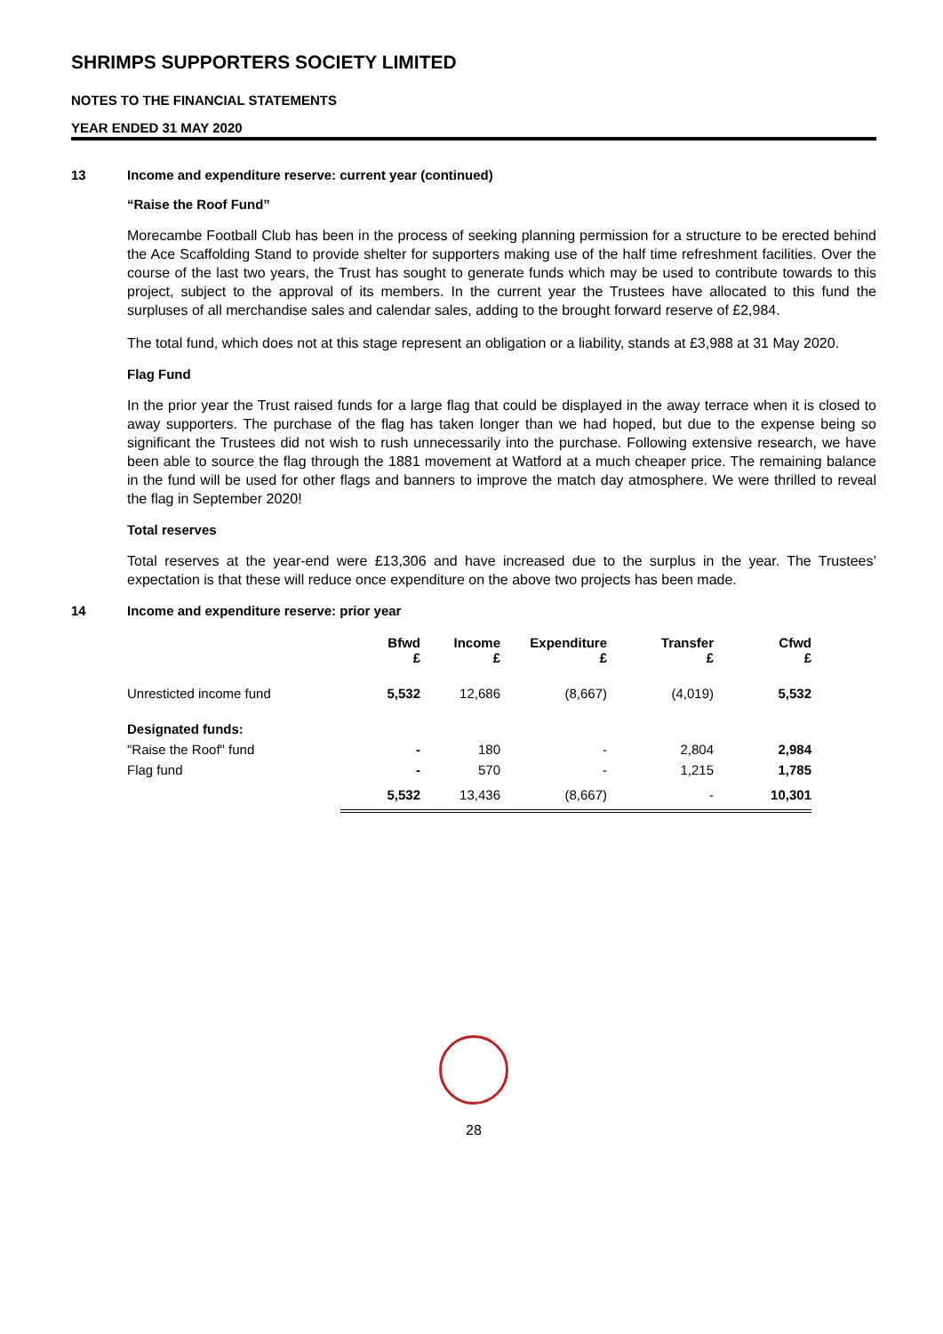SHRIMPS SUPPORTERS SOCIETY LIMITED
NOTES TO THE FINANCIAL STATEMENTS
YEAR ENDED 31 MAY 2020
13 Income and expenditure reserve: current year (continued)
“Raise the Roof Fund”
Morecambe Football Club has been in the process of seeking planning permission for a structure to be erected behind the Ace Scaffolding Stand to provide shelter for supporters making use of the half time refreshment facilities. Over the course of the last two years, the Trust has sought to generate funds which may be used to contribute towards to this project, subject to the approval of its members. In the current year the Trustees have allocated to this fund the surpluses of all merchandise sales and calendar sales, adding to the brought forward reserve of £2,984.
The total fund, which does not at this stage represent an obligation or a liability, stands at £3,988 at 31 May 2020.
Flag Fund
In the prior year the Trust raised funds for a large flag that could be displayed in the away terrace when it is closed to away supporters. The purchase of the flag has taken longer than we had hoped, but due to the expense being so significant the Trustees did not wish to rush unnecessarily into the purchase. Following extensive research, we have been able to source the flag through the 1881 movement at Watford at a much cheaper price. The remaining balance in the fund will be used for other flags and banners to improve the match day atmosphere. We were thrilled to reveal the flag in September 2020!
Total reserves
Total reserves at the year-end were £13,306 and have increased due to the surplus in the year. The Trustees’ expectation is that these will reduce once expenditure on the above two projects has been made.
14 Income and expenditure reserve: prior year
| | Bfwd £ | Income £ | Expenditure £ | Transfer £ | Cfwd £ |
| --- | --- | --- | --- | --- | --- |
| Unresticted income fund | 5,532 | 12,686 | (8,667) | (4,019) | 5,532 |
| Designated funds: | | | | | |
| "Raise the Roof" fund | - | 180 | - | 2,804 | 2,984 |
| Flag fund | - | 570 | - | 1,215 | 1,785 |
| | 5,532 | 13,436 | (8,667) | - | 10,301 |
28